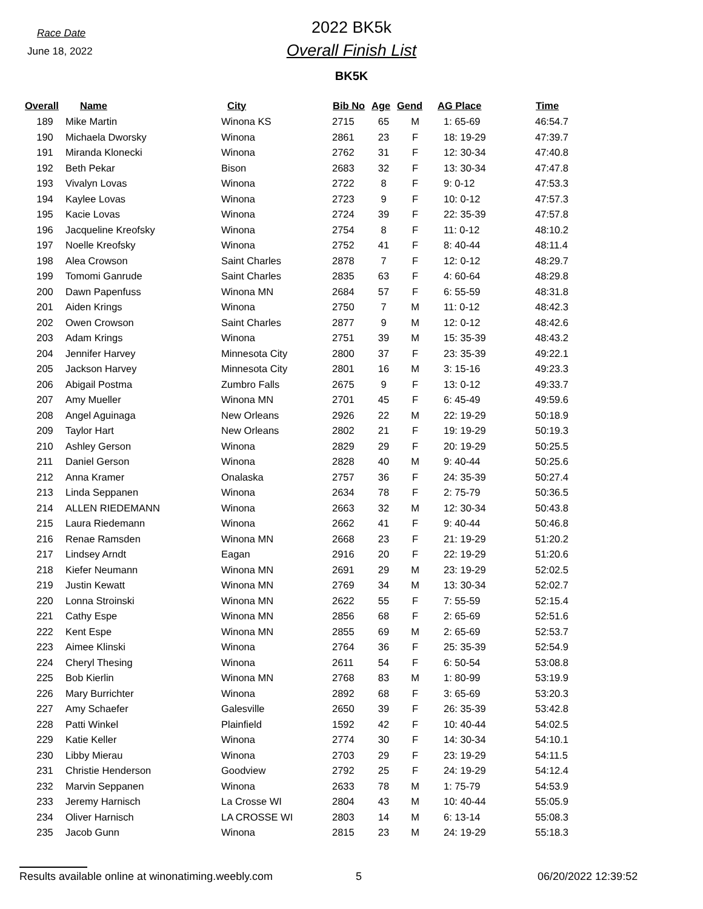Race Date
June 18, 2022
2022 BK5k
Overall Finish List
BK5K
| Overall | Name | City | Bib No | Age | Gend | AG Place | Time |
| --- | --- | --- | --- | --- | --- | --- | --- |
| 189 | Mike Martin | Winona KS | 2715 | 65 | M | 1: 65-69 | 46:54.7 |
| 190 | Michaela Dworsky | Winona | 2861 | 23 | F | 18: 19-29 | 47:39.7 |
| 191 | Miranda Klonecki | Winona | 2762 | 31 | F | 12: 30-34 | 47:40.8 |
| 192 | Beth Pekar | Bison | 2683 | 32 | F | 13: 30-34 | 47:47.8 |
| 193 | Vivalyn Lovas | Winona | 2722 | 8 | F | 9: 0-12 | 47:53.3 |
| 194 | Kaylee Lovas | Winona | 2723 | 9 | F | 10: 0-12 | 47:57.3 |
| 195 | Kacie Lovas | Winona | 2724 | 39 | F | 22: 35-39 | 47:57.8 |
| 196 | Jacqueline Kreofsky | Winona | 2754 | 8 | F | 11: 0-12 | 48:10.2 |
| 197 | Noelle Kreofsky | Winona | 2752 | 41 | F | 8: 40-44 | 48:11.4 |
| 198 | Alea Crowson | Saint Charles | 2878 | 7 | F | 12: 0-12 | 48:29.7 |
| 199 | Tomomi Ganrude | Saint Charles | 2835 | 63 | F | 4: 60-64 | 48:29.8 |
| 200 | Dawn Papenfuss | Winona MN | 2684 | 57 | F | 6: 55-59 | 48:31.8 |
| 201 | Aiden Krings | Winona | 2750 | 7 | M | 11: 0-12 | 48:42.3 |
| 202 | Owen Crowson | Saint Charles | 2877 | 9 | M | 12: 0-12 | 48:42.6 |
| 203 | Adam Krings | Winona | 2751 | 39 | M | 15: 35-39 | 48:43.2 |
| 204 | Jennifer Harvey | Minnesota City | 2800 | 37 | F | 23: 35-39 | 49:22.1 |
| 205 | Jackson Harvey | Minnesota City | 2801 | 16 | M | 3: 15-16 | 49:23.3 |
| 206 | Abigail Postma | Zumbro Falls | 2675 | 9 | F | 13: 0-12 | 49:33.7 |
| 207 | Amy Mueller | Winona MN | 2701 | 45 | F | 6: 45-49 | 49:59.6 |
| 208 | Angel Aguinaga | New Orleans | 2926 | 22 | M | 22: 19-29 | 50:18.9 |
| 209 | Taylor Hart | New Orleans | 2802 | 21 | F | 19: 19-29 | 50:19.3 |
| 210 | Ashley Gerson | Winona | 2829 | 29 | F | 20: 19-29 | 50:25.5 |
| 211 | Daniel Gerson | Winona | 2828 | 40 | M | 9: 40-44 | 50:25.6 |
| 212 | Anna Kramer | Onalaska | 2757 | 36 | F | 24: 35-39 | 50:27.4 |
| 213 | Linda Seppanen | Winona | 2634 | 78 | F | 2: 75-79 | 50:36.5 |
| 214 | ALLEN RIEDEMANN | Winona | 2663 | 32 | M | 12: 30-34 | 50:43.8 |
| 215 | Laura Riedemann | Winona | 2662 | 41 | F | 9: 40-44 | 50:46.8 |
| 216 | Renae Ramsden | Winona MN | 2668 | 23 | F | 21: 19-29 | 51:20.2 |
| 217 | Lindsey Arndt | Eagan | 2916 | 20 | F | 22: 19-29 | 51:20.6 |
| 218 | Kiefer Neumann | Winona MN | 2691 | 29 | M | 23: 19-29 | 52:02.5 |
| 219 | Justin Kewatt | Winona MN | 2769 | 34 | M | 13: 30-34 | 52:02.7 |
| 220 | Lonna Stroinski | Winona MN | 2622 | 55 | F | 7: 55-59 | 52:15.4 |
| 221 | Cathy Espe | Winona MN | 2856 | 68 | F | 2: 65-69 | 52:51.6 |
| 222 | Kent Espe | Winona MN | 2855 | 69 | M | 2: 65-69 | 52:53.7 |
| 223 | Aimee Klinski | Winona | 2764 | 36 | F | 25: 35-39 | 52:54.9 |
| 224 | Cheryl Thesing | Winona | 2611 | 54 | F | 6: 50-54 | 53:08.8 |
| 225 | Bob Kierlin | Winona MN | 2768 | 83 | M | 1: 80-99 | 53:19.9 |
| 226 | Mary Burrichter | Winona | 2892 | 68 | F | 3: 65-69 | 53:20.3 |
| 227 | Amy Schaefer | Galesville | 2650 | 39 | F | 26: 35-39 | 53:42.8 |
| 228 | Patti Winkel | Plainfield | 1592 | 42 | F | 10: 40-44 | 54:02.5 |
| 229 | Katie Keller | Winona | 2774 | 30 | F | 14: 30-34 | 54:10.1 |
| 230 | Libby Mierau | Winona | 2703 | 29 | F | 23: 19-29 | 54:11.5 |
| 231 | Christie Henderson | Goodview | 2792 | 25 | F | 24: 19-29 | 54:12.4 |
| 232 | Marvin Seppanen | Winona | 2633 | 78 | M | 1: 75-79 | 54:53.9 |
| 233 | Jeremy Harnisch | La Crosse WI | 2804 | 43 | M | 10: 40-44 | 55:05.9 |
| 234 | Oliver Harnisch | LA CROSSE WI | 2803 | 14 | M | 6: 13-14 | 55:08.3 |
| 235 | Jacob Gunn | Winona | 2815 | 23 | M | 24: 19-29 | 55:18.3 |
Results available online at winonatiming.weebly.com 5 06/20/2022 12:39:52